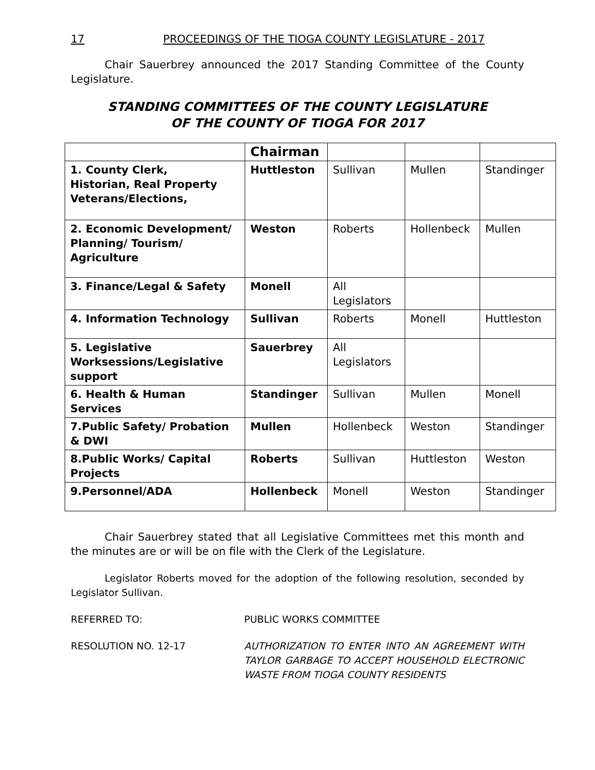17 PROCEEDINGS OF THE TIOGA COUNTY LEGISLATURE - 2017
Chair Sauerbrey announced the 2017 Standing Committee of the County Legislature.
STANDING COMMITTEES OF THE COUNTY LEGISLATURE
OF THE COUNTY OF TIOGA FOR 2017
| | Chairman | | | |
| 1. County Clerk, Historian, Real Property Veterans/Elections, | Huttleston | Sullivan | Mullen | Standinger |
| 2. Economic Development/ Planning/ Tourism/ Agriculture | Weston | Roberts | Hollenbeck | Mullen |
| 3. Finance/Legal & Safety | Monell | All Legislators | | |
| 4. Information Technology | Sullivan | Roberts | Monell | Huttleston |
| 5. Legislative Worksessions/Legislative support | Sauerbrey | All Legislators | | |
| 6. Health & Human Services | Standinger | Sullivan | Mullen | Monell |
| 7.Public Safety/ Probation & DWI | Mullen | Hollenbeck | Weston | Standinger |
| 8.Public Works/ Capital Projects | Roberts | Sullivan | Huttleston | Weston |
| 9.Personnel/ADA | Hollenbeck | Monell | Weston | Standinger |
Chair Sauerbrey stated that all Legislative Committees met this month and the minutes are or will be on file with the Clerk of the Legislature.
Legislator Roberts moved for the adoption of the following resolution, seconded by Legislator Sullivan.
REFERRED TO: PUBLIC WORKS COMMITTEE
RESOLUTION NO. 12-17 AUTHORIZATION TO ENTER INTO AN AGREEMENT WITH TAYLOR GARBAGE TO ACCEPT HOUSEHOLD ELECTRONIC WASTE FROM TIOGA COUNTY RESIDENTS